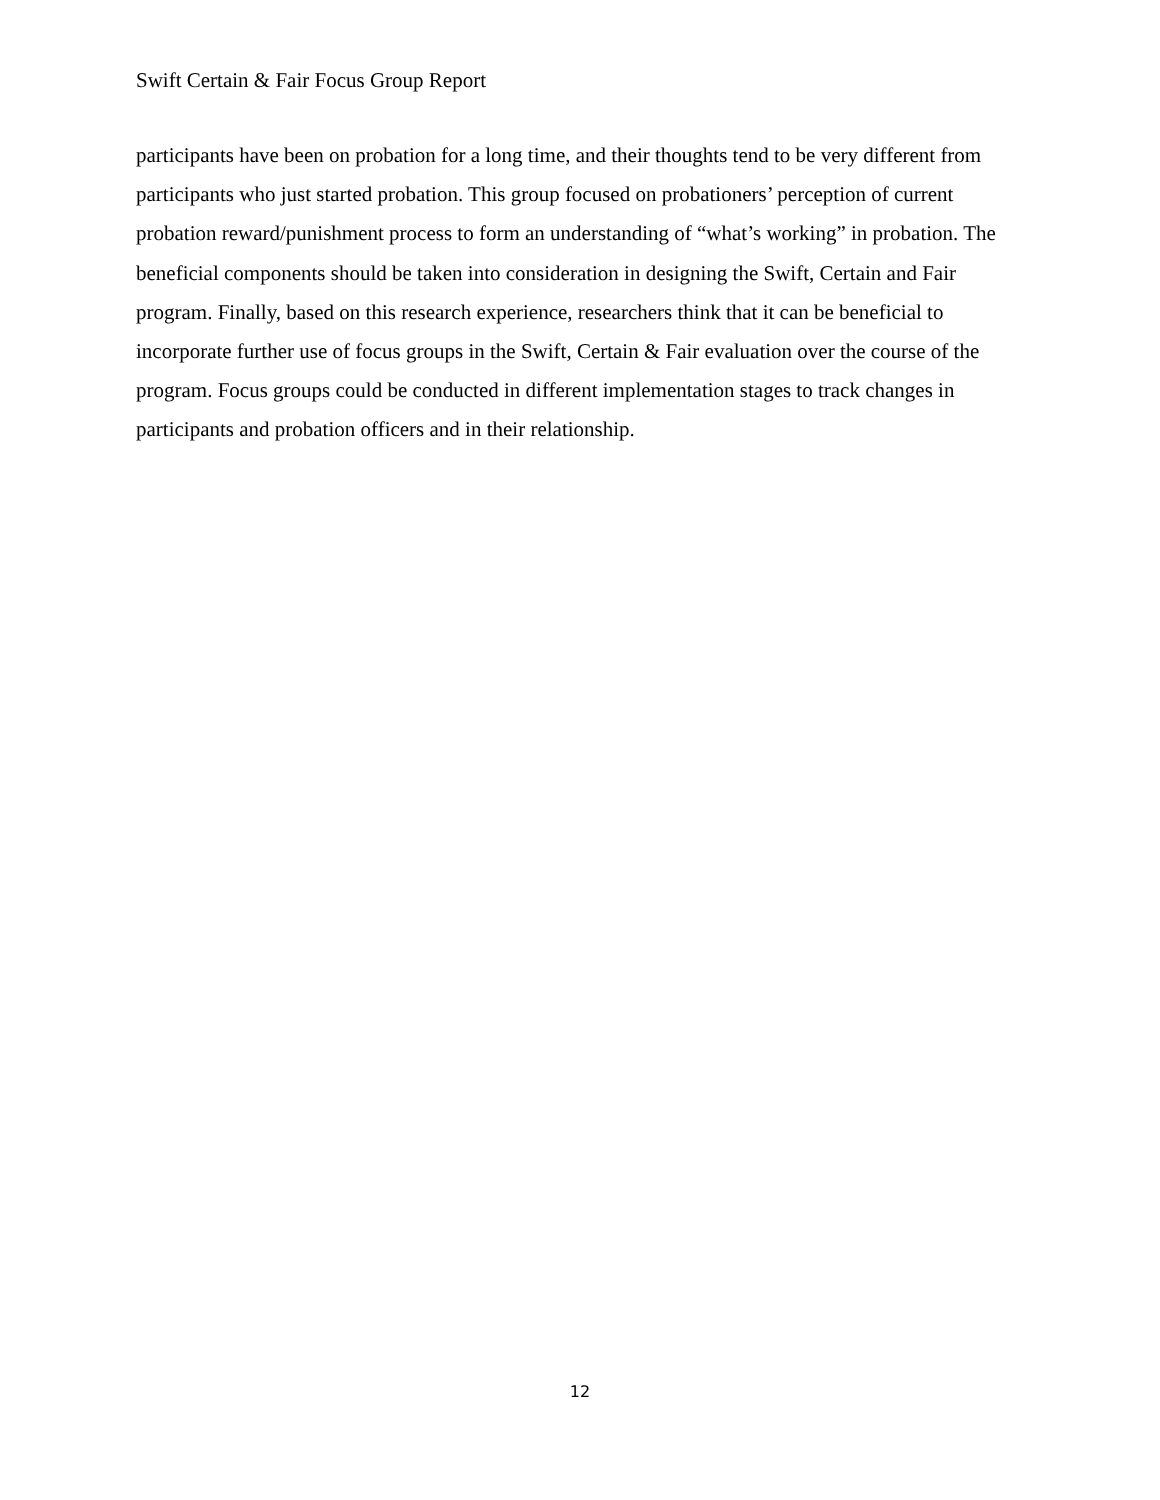Swift Certain & Fair Focus Group Report
participants have been on probation for a long time, and their thoughts tend to be very different from participants who just started probation. This group focused on probationers’ perception of current probation reward/punishment process to form an understanding of “what’s working” in probation. The beneficial components should be taken into consideration in designing the Swift, Certain and Fair program. Finally, based on this research experience, researchers think that it can be beneficial to incorporate further use of focus groups in the Swift, Certain & Fair evaluation over the course of the program. Focus groups could be conducted in different implementation stages to track changes in participants and probation officers and in their relationship.
12